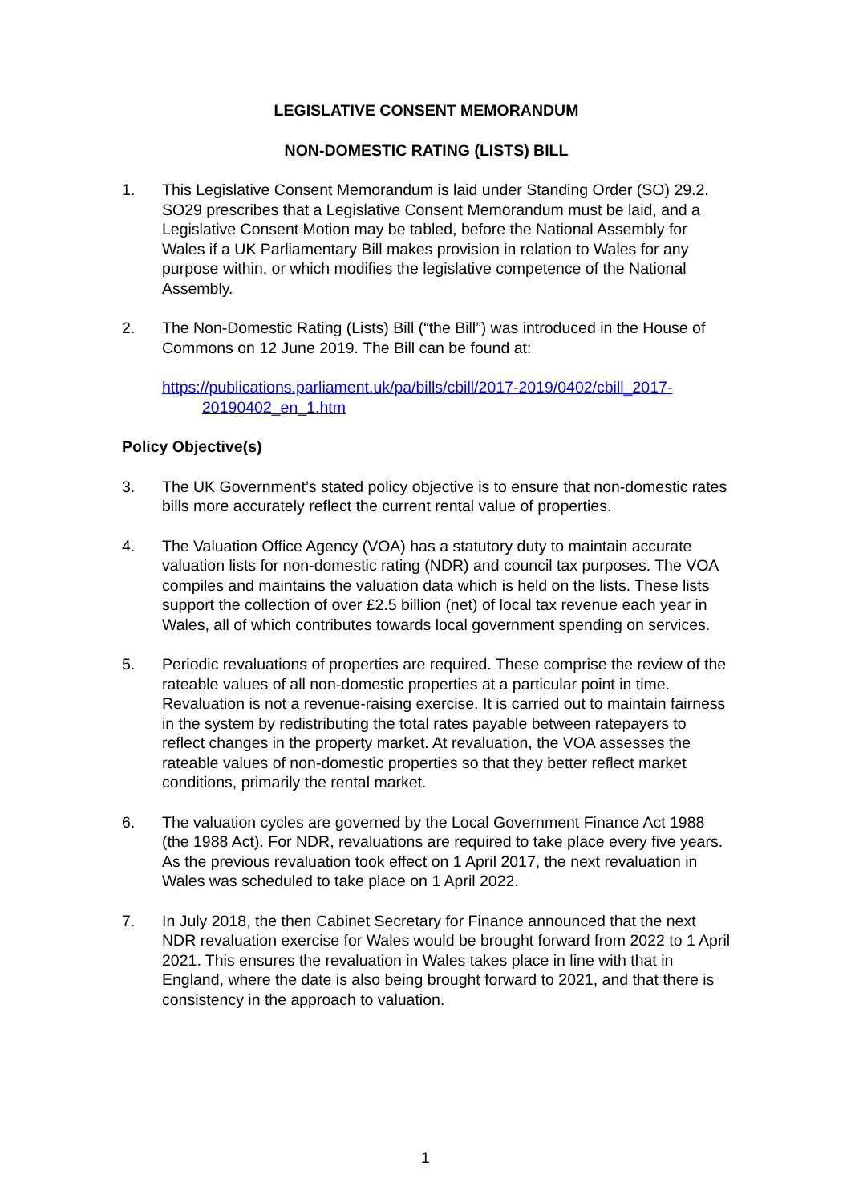LEGISLATIVE CONSENT MEMORANDUM
NON-DOMESTIC RATING (LISTS) BILL
1. This Legislative Consent Memorandum is laid under Standing Order (SO) 29.2. SO29 prescribes that a Legislative Consent Memorandum must be laid, and a Legislative Consent Motion may be tabled, before the National Assembly for Wales if a UK Parliamentary Bill makes provision in relation to Wales for any purpose within, or which modifies the legislative competence of the National Assembly.
2. The Non-Domestic Rating (Lists) Bill (“the Bill”) was introduced in the House of Commons on 12 June 2019. The Bill can be found at:
https://publications.parliament.uk/pa/bills/cbill/2017-2019/0402/cbill_2017-
20190402_en_1.htm
Policy Objective(s)
3. The UK Government’s stated policy objective is to ensure that non-domestic rates bills more accurately reflect the current rental value of properties.
4. The Valuation Office Agency (VOA) has a statutory duty to maintain accurate valuation lists for non-domestic rating (NDR) and council tax purposes. The VOA compiles and maintains the valuation data which is held on the lists. These lists support the collection of over £2.5 billion (net) of local tax revenue each year in Wales, all of which contributes towards local government spending on services.
5. Periodic revaluations of properties are required. These comprise the review of the rateable values of all non-domestic properties at a particular point in time. Revaluation is not a revenue-raising exercise. It is carried out to maintain fairness in the system by redistributing the total rates payable between ratepayers to reflect changes in the property market. At revaluation, the VOA assesses the rateable values of non-domestic properties so that they better reflect market conditions, primarily the rental market.
6. The valuation cycles are governed by the Local Government Finance Act 1988 (the 1988 Act). For NDR, revaluations are required to take place every five years. As the previous revaluation took effect on 1 April 2017, the next revaluation in Wales was scheduled to take place on 1 April 2022.
7. In July 2018, the then Cabinet Secretary for Finance announced that the next NDR revaluation exercise for Wales would be brought forward from 2022 to 1 April 2021. This ensures the revaluation in Wales takes place in line with that in England, where the date is also being brought forward to 2021, and that there is consistency in the approach to valuation.
1